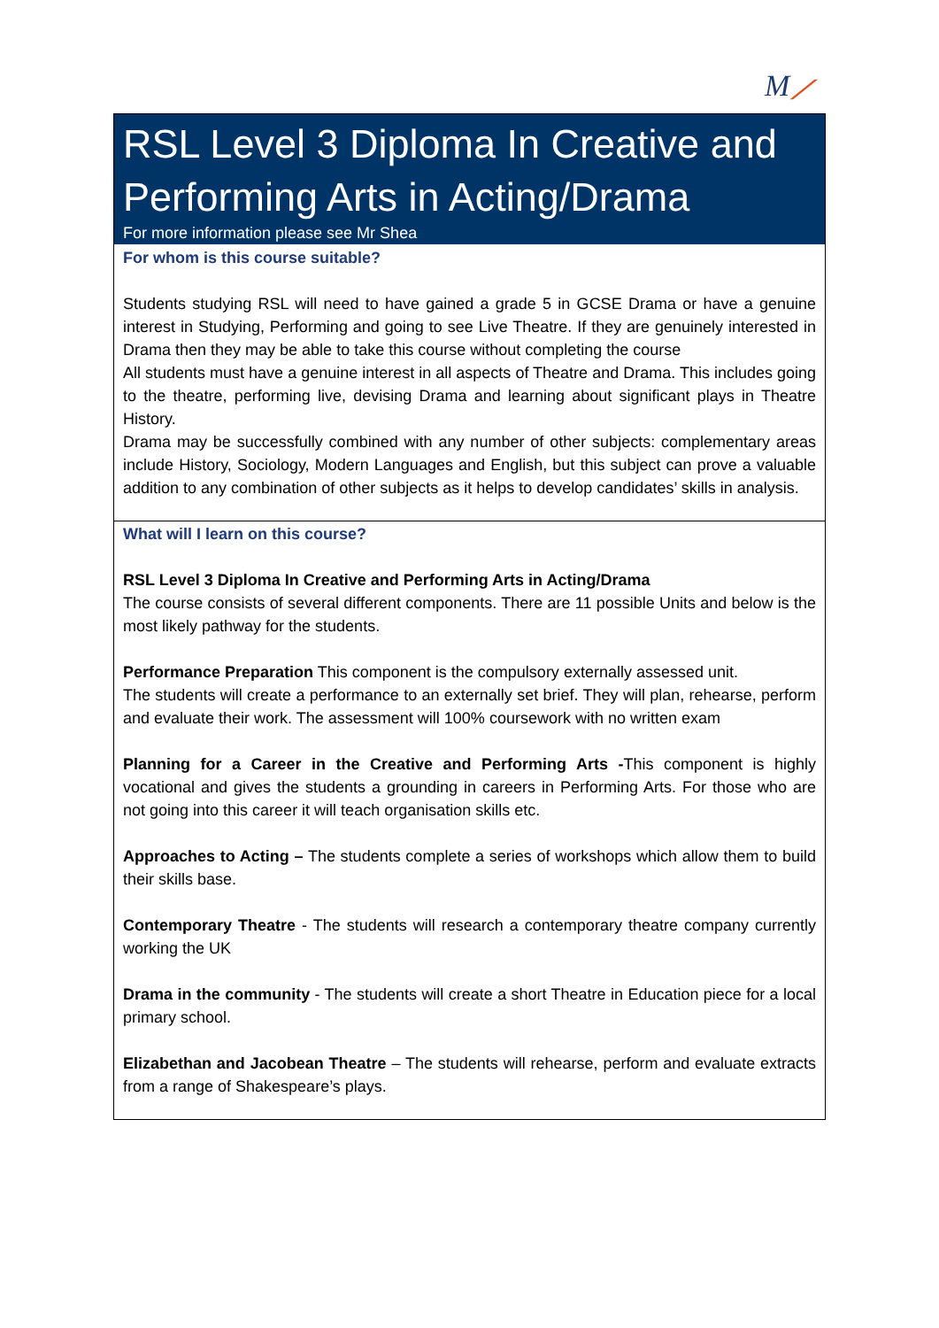M⟋
RSL Level 3 Diploma In Creative and Performing Arts in Acting/Drama
For more information please see Mr Shea
For whom is this course suitable?
Students studying RSL will need to have gained a grade 5 in GCSE Drama or have a genuine interest in Studying, Performing and going to see Live Theatre. If they are genuinely interested in Drama then they may be able to take this course without completing the course
All students must have a genuine interest in all aspects of Theatre and Drama. This includes going to the theatre, performing live, devising Drama and learning about significant plays in Theatre History.
Drama may be successfully combined with any number of other subjects: complementary areas include History, Sociology, Modern Languages and English, but this subject can prove a valuable addition to any combination of other subjects as it helps to develop candidates’ skills in analysis.
What will I learn on this course?
RSL Level 3 Diploma In Creative and Performing Arts in Acting/Drama
The course consists of several different components. There are 11 possible Units and below is the most likely pathway for the students.
Performance Preparation This component is the compulsory externally assessed unit.
The students will create a performance to an externally set brief. They will plan, rehearse, perform and evaluate their work. The assessment will 100% coursework with no written exam
Planning for a Career in the Creative and Performing Arts -This component is highly vocational and gives the students a grounding in careers in Performing Arts. For those who are not going into this career it will teach organisation skills etc.
Approaches to Acting – The students complete a series of workshops which allow them to build their skills base.
Contemporary Theatre - The students will research a contemporary theatre company currently working the UK
Drama in the community - The students will create a short Theatre in Education piece for a local primary school.
Elizabethan and Jacobean Theatre – The students will rehearse, perform and evaluate extracts from a range of Shakespeare’s plays.